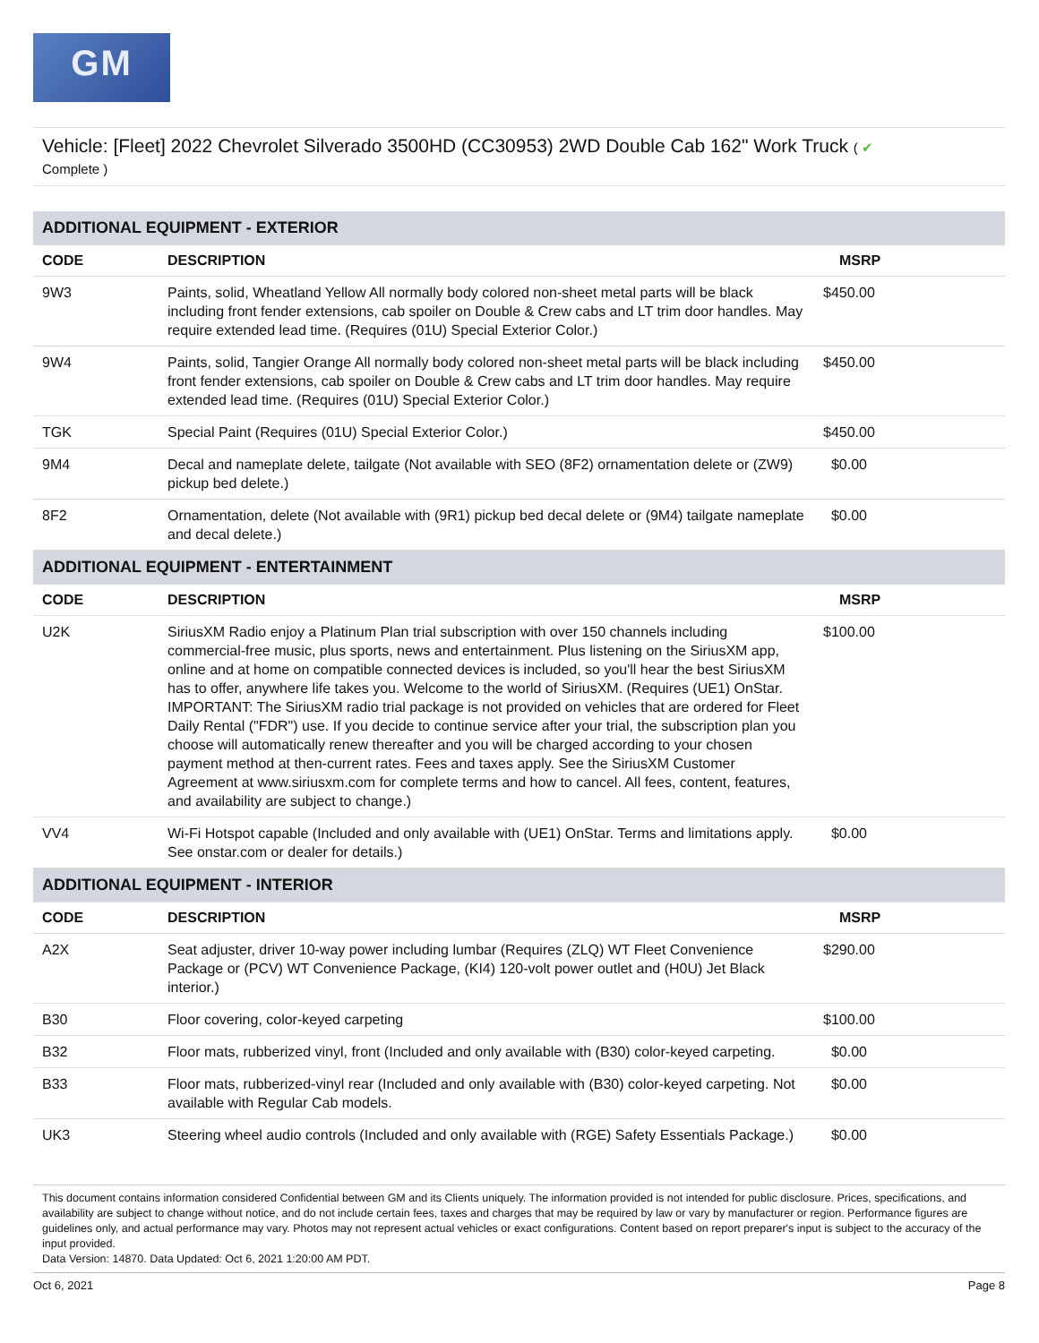GM
Vehicle: [Fleet] 2022 Chevrolet Silverado 3500HD (CC30953) 2WD Double Cab 162" Work Truck ( ✔
Complete )
| ADDITIONAL EQUIPMENT - EXTERIOR | | |
| CODE | DESCRIPTION | MSRP |
| 9W3 | Paints, solid, Wheatland Yellow All normally body colored non-sheet metal parts will be black including front fender extensions, cab spoiler on Double & Crew cabs and LT trim door handles. May require extended lead time. (Requires (01U) Special Exterior Color.) | $450.00 |
| 9W4 | Paints, solid, Tangier Orange All normally body colored non-sheet metal parts will be black including front fender extensions, cab spoiler on Double & Crew cabs and LT trim door handles. May require extended lead time. (Requires (01U) Special Exterior Color.) | $450.00 |
| TGK | Special Paint (Requires (01U) Special Exterior Color.) | $450.00 |
| 9M4 | Decal and nameplate delete, tailgate (Not available with SEO (8F2) ornamentation delete or (ZW9) pickup bed delete.) | $0.00 |
| 8F2 | Ornamentation, delete (Not available with (9R1) pickup bed decal delete or (9M4) tailgate nameplate and decal delete.) | $0.00 |
| ADDITIONAL EQUIPMENT - ENTERTAINMENT | | |
| CODE | DESCRIPTION | MSRP |
| U2K | SiriusXM Radio enjoy a Platinum Plan trial subscription with over 150 channels including commercial-free music, plus sports, news and entertainment. Plus listening on the SiriusXM app, online and at home on compatible connected devices is included, so you'll hear the best SiriusXM has to offer, anywhere life takes you. Welcome to the world of SiriusXM. (Requires (UE1) OnStar. IMPORTANT: The SiriusXM radio trial package is not provided on vehicles that are ordered for Fleet Daily Rental ("FDR") use. If you decide to continue service after your trial, the subscription plan you choose will automatically renew thereafter and you will be charged according to your chosen payment method at then-current rates. Fees and taxes apply. See the SiriusXM Customer Agreement at www.siriusxm.com for complete terms and how to cancel. All fees, content, features, and availability are subject to change.) | $100.00 |
| VV4 | Wi-Fi Hotspot capable (Included and only available with (UE1) OnStar. Terms and limitations apply. See onstar.com or dealer for details.) | $0.00 |
| ADDITIONAL EQUIPMENT - INTERIOR | | |
| CODE | DESCRIPTION | MSRP |
| A2X | Seat adjuster, driver 10-way power including lumbar (Requires (ZLQ) WT Fleet Convenience Package or (PCV) WT Convenience Package, (KI4) 120-volt power outlet and (H0U) Jet Black interior.) | $290.00 |
| B30 | Floor covering, color-keyed carpeting | $100.00 |
| B32 | Floor mats, rubberized vinyl, front (Included and only available with (B30) color-keyed carpeting. | $0.00 |
| B33 | Floor mats, rubberized-vinyl rear (Included and only available with (B30) color-keyed carpeting. Not available with Regular Cab models. | $0.00 |
| UK3 | Steering wheel audio controls (Included and only available with (RGE) Safety Essentials Package.) | $0.00 |
This document contains information considered Confidential between GM and its Clients uniquely. The information provided is not intended for public disclosure. Prices, specifications, and availability are subject to change without notice, and do not include certain fees, taxes and charges that may be required by law or vary by manufacturer or region. Performance figures are guidelines only, and actual performance may vary. Photos may not represent actual vehicles or exact configurations. Content based on report preparer's input is subject to the accuracy of the input provided.
Data Version: 14870. Data Updated: Oct 6, 2021 1:20:00 AM PDT.
Oct 6, 2021 Page 8